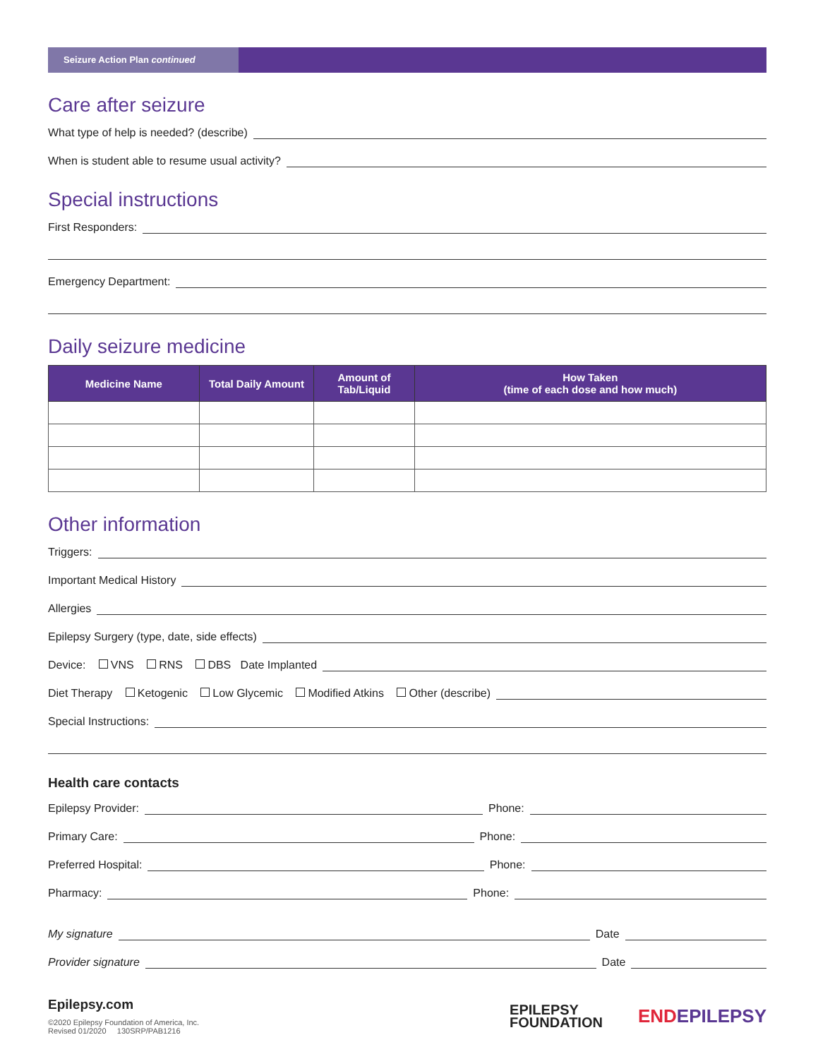Seizure Action Plan continued
Care after seizure
What type of help is needed? (describe)
When is student able to resume usual activity?
Special instructions
First Responders:
Emergency Department:
Daily seizure medicine
| Medicine Name | Total Daily Amount | Amount of Tab/Liquid | How Taken (time of each dose and how much) |
| --- | --- | --- | --- |
Other information
Triggers:
Important Medical History
Allergies
Epilepsy Surgery (type, date, side effects)
Device: VNS RNS DBS Date Implanted
Diet Therapy Ketogenic Low Glycemic Modified Atkins Other (describe)
Special Instructions:
Health care contacts
Epilepsy Provider: Phone:
Primary Care: Phone:
Preferred Hospital: Phone:
Pharmacy: Phone:
My signature Date
Provider signature Date
Epilepsy.com
©2020 Epilepsy Foundation of America, Inc.
Revised 01/2020 130SRP/PAB1216
EPILEPSY
FOUNDATION
END EPILEPSY